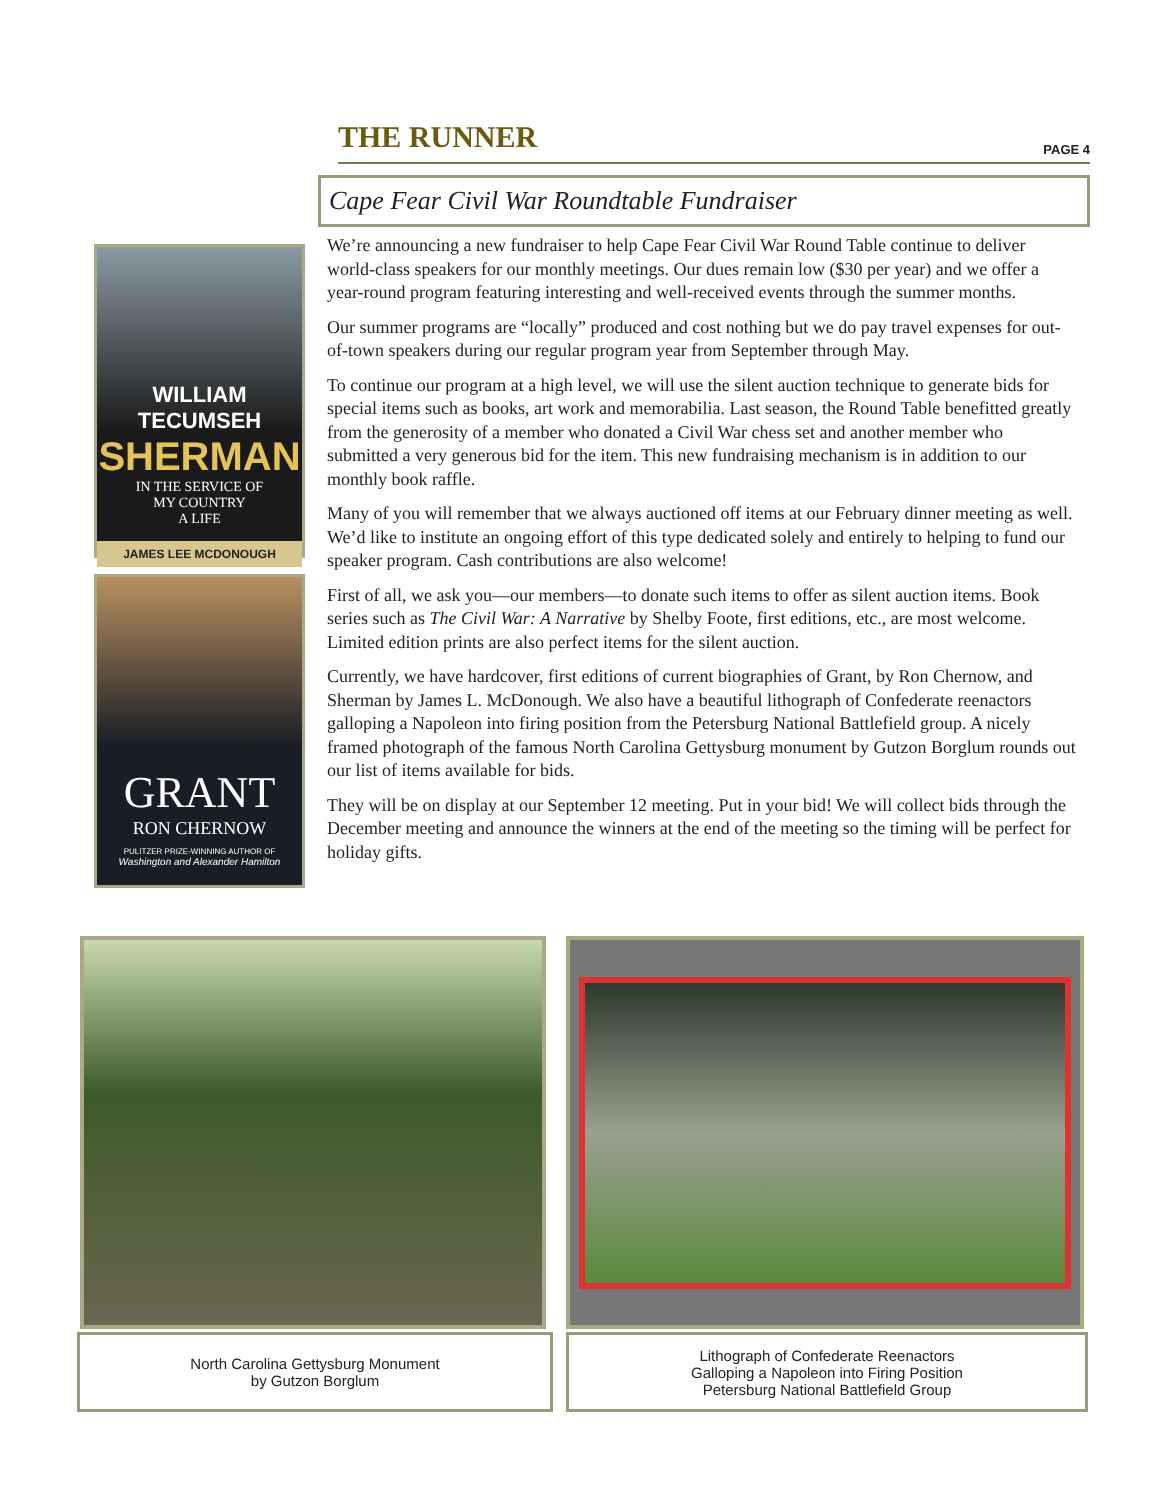THE RUNNER PAGE 4
Cape Fear Civil War Roundtable Fundraiser
WILLIAM TECUMSEH
SHERMAN
IN THE SERVICE OF
MY COUNTRY
A LIFE
JAMES LEE MCDONOUGH
GRANT
RON CHERNOW
PULITZER PRIZE-WINNING AUTHOR OF
Washington and Alexander Hamilton
We’re announcing a new fundraiser to help Cape Fear Civil War Round Table continue to deliver world-class speakers for our monthly meetings. Our dues remain low ($30 per year) and we offer a year-round program featuring interesting and well-received events through the summer months.
Our summer programs are “locally” produced and cost nothing but we do pay travel expenses for out-of-town speakers during our regular program year from September through May.
To continue our program at a high level, we will use the silent auction technique to generate bids for special items such as books, art work and memorabilia. Last season, the Round Table benefitted greatly from the generosity of a member who donated a Civil War chess set and another member who submitted a very generous bid for the item. This new fundraising mechanism is in addition to our monthly book raffle.
Many of you will remember that we always auctioned off items at our February dinner meeting as well. We’d like to institute an ongoing effort of this type dedicated solely and entirely to helping to fund our speaker program. Cash contributions are also welcome!
First of all, we ask you—our members—to donate such items to offer as silent auction items. Book series such as The Civil War: A Narrative by Shelby Foote, first editions, etc., are most welcome. Limited edition prints are also perfect items for the silent auction.
Currently, we have hardcover, first editions of current biographies of Grant, by Ron Chernow, and Sherman by James L. McDonough. We also have a beautiful lithograph of Confederate reenactors galloping a Napoleon into firing position from the Petersburg National Battlefield group. A nicely framed photograph of the famous North Carolina Gettysburg monument by Gutzon Borglum rounds out our list of items available for bids.
They will be on display at our September 12 meeting. Put in your bid! We will collect bids through the December meeting and announce the winners at the end of the meeting so the timing will be perfect for holiday gifts.
North Carolina Gettysburg Monument
by Gutzon Borglum
Lithograph of Confederate Reenactors
Galloping a Napoleon into Firing Position
Petersburg National Battlefield Group